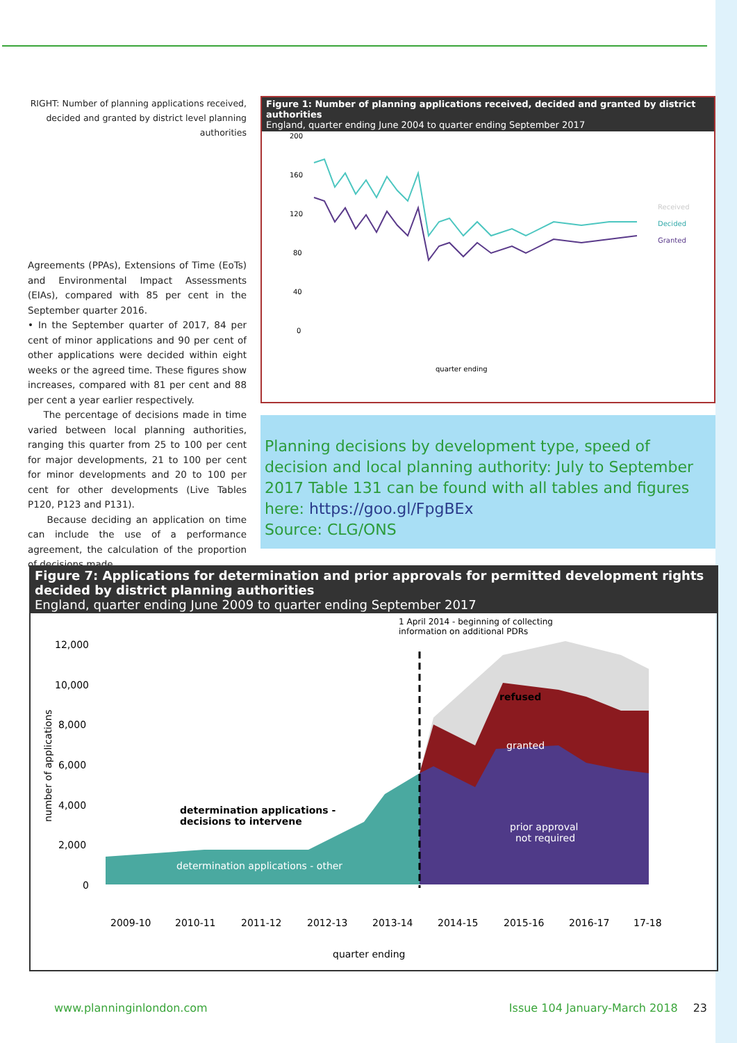RIGHT: Number of planning applications received, decided and granted by district level planning authorities
Agreements (PPAs), Extensions of Time (EoTs) and Environmental Impact Assessments (EIAs), compared with 85 per cent in the September quarter 2016.
• In the September quarter of 2017, 84 per cent of minor applications and 90 per cent of other applications were decided within eight weeks or the agreed time. These figures show increases, compared with 81 per cent and 88 per cent a year earlier respectively.
The percentage of decisions made in time varied between local planning authorities, ranging this quarter from 25 to 100 per cent for major developments, 21 to 100 per cent for minor developments and 20 to 100 per cent for other developments (Live Tables P120, P123 and P131).
Because deciding an application on time can include the use of a performance agreement, the calculation of the proportion of decisions made
Figure 1: Number of planning applications received, decided and granted by district authorities
England, quarter ending June 2004 to quarter ending September 2017
200
160
120
80
40
0
Received
Decided
Granted
quarter ending
Planning decisions by development type, speed of decision and local planning authority: July to September 2017 Table 131 can be found with all tables and figures here: https://goo.gl/FpgBEx
Source: CLG/ONS
Figure 7: Applications for determination and prior approvals for permitted development rights decided by district planning authorities
England, quarter ending June 2009 to quarter ending September 2017
1 April 2014 - beginning of collecting
information on additional PDRs
12,000
10,000
8,000
6,000
4,000
2,000
0
refused
granted
prior approval
not required
determination applications -
decisions to intervene
determination applications - other
2009-10
2010-11
2011-12
2012-13
2013-14
2014-15
2015-16
2016-17
17-18
quarter ending
number of applications
www.planninginlondon.com Issue 104 January-March 2018 23